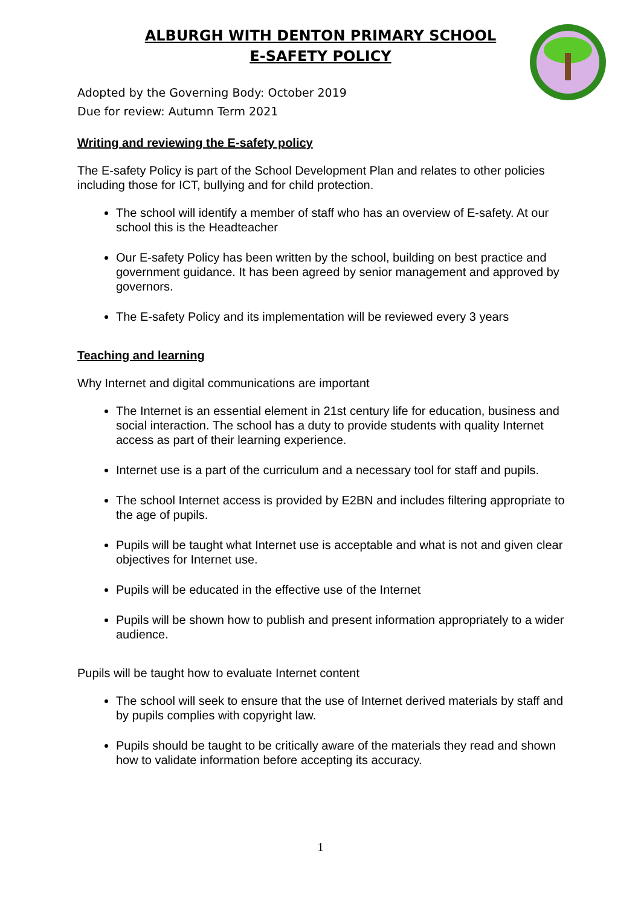ALBURGH WITH DENTON PRIMARY SCHOOL
E-SAFETY POLICY
Adopted by the Governing Body: October 2019
Due for review: Autumn Term 2021
Writing and reviewing the E-safety policy
The E-safety Policy is part of the School Development Plan and relates to other policies including those for ICT, bullying and for child protection.
The school will identify a member of staff who has an overview of E-safety. At our school this is the Headteacher
Our E-safety Policy has been written by the school, building on best practice and government guidance. It has been agreed by senior management and approved by governors.
The E-safety Policy and its implementation will be reviewed every 3 years
Teaching and learning
Why Internet and digital communications are important
The Internet is an essential element in 21st century life for education, business and social interaction. The school has a duty to provide students with quality Internet access as part of their learning experience.
Internet use is a part of the curriculum and a necessary tool for staff and pupils.
The school Internet access is provided by E2BN and includes filtering appropriate to the age of pupils.
Pupils will be taught what Internet use is acceptable and what is not and given clear objectives for Internet use.
Pupils will be educated in the effective use of the Internet
Pupils will be shown how to publish and present information appropriately to a wider audience.
Pupils will be taught how to evaluate Internet content
The school will seek to ensure that the use of Internet derived materials by staff and by pupils complies with copyright law.
Pupils should be taught to be critically aware of the materials they read and shown how to validate information before accepting its accuracy.
1